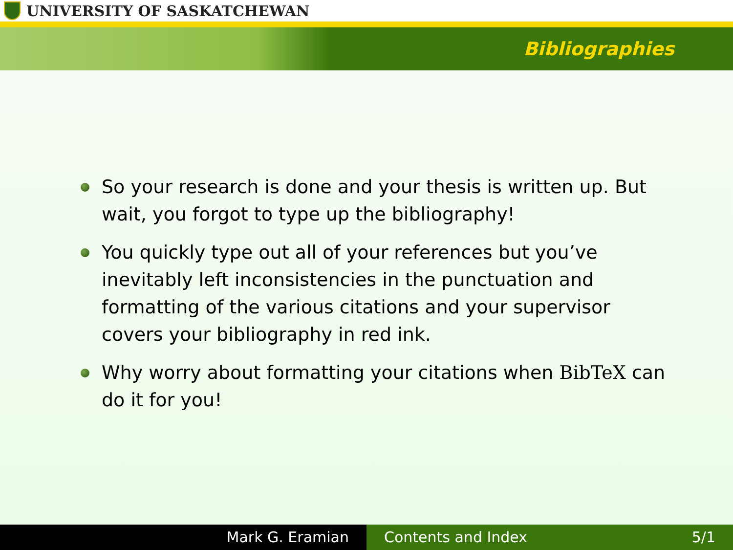UNIVERSITY OF SASKATCHEWAN
Bibliographies
So your research is done and your thesis is written up. But wait, you forgot to type up the bibliography!
You quickly type out all of your references but you’ve inevitably left inconsistencies in the punctuation and formatting of the various citations and your supervisor covers your bibliography in red ink.
Why worry about formatting your citations when BibTeX can do it for you!
Mark G. Eramian Contents and Index 5/1